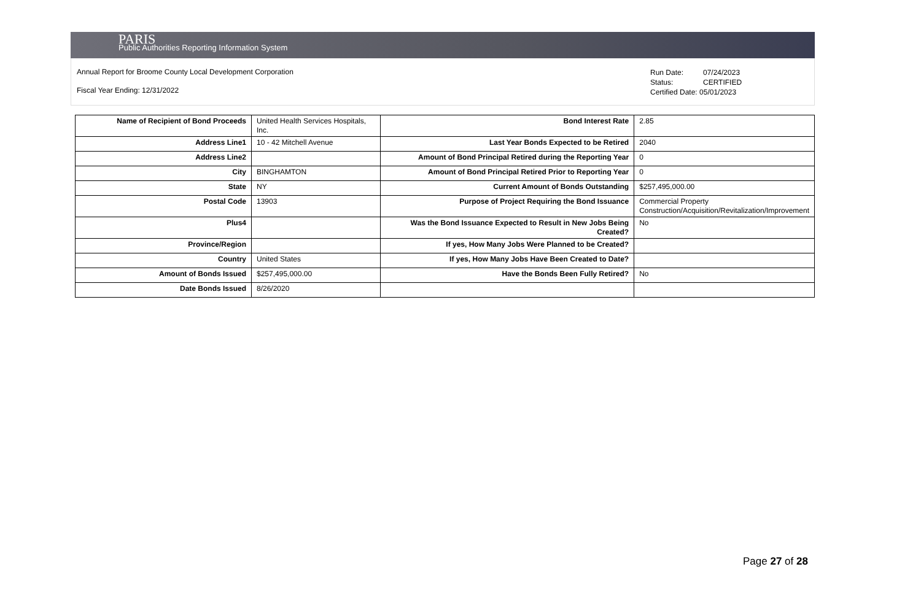PARIS
Public Authorities Reporting Information System
Annual Report for Broome County Local Development Corporation
Fiscal Year Ending: 12/31/2022
Run Date: 07/24/2023
Status: CERTIFIED
Certified Date: 05/01/2023
| Name of Recipient of Bond Proceeds | United Health Services Hospitals, Inc. | Bond Interest Rate | 2.85 |
| Address Line1 | 10 - 42 Mitchell Avenue | Last Year Bonds Expected to be Retired | 2040 |
| Address Line2 | | Amount of Bond Principal Retired during the Reporting Year | 0 |
| City | BINGHAMTON | Amount of Bond Principal Retired Prior to Reporting Year | 0 |
| State | NY | Current Amount of Bonds Outstanding | $257,495,000.00 |
| Postal Code | 13903 | Purpose of Project Requiring the Bond Issuance | Commercial Property Construction/Acquisition/Revitalization/Improvement |
| Plus4 | | Was the Bond Issuance Expected to Result in New Jobs Being Created? | No |
| Province/Region | | If yes, How Many Jobs Were Planned to be Created? | |
| Country | United States | If yes, How Many Jobs Have Been Created to Date? | |
| Amount of Bonds Issued | $257,495,000.00 | Have the Bonds Been Fully Retired? | No |
| Date Bonds Issued | 8/26/2020 | | |
Page 27 of 28